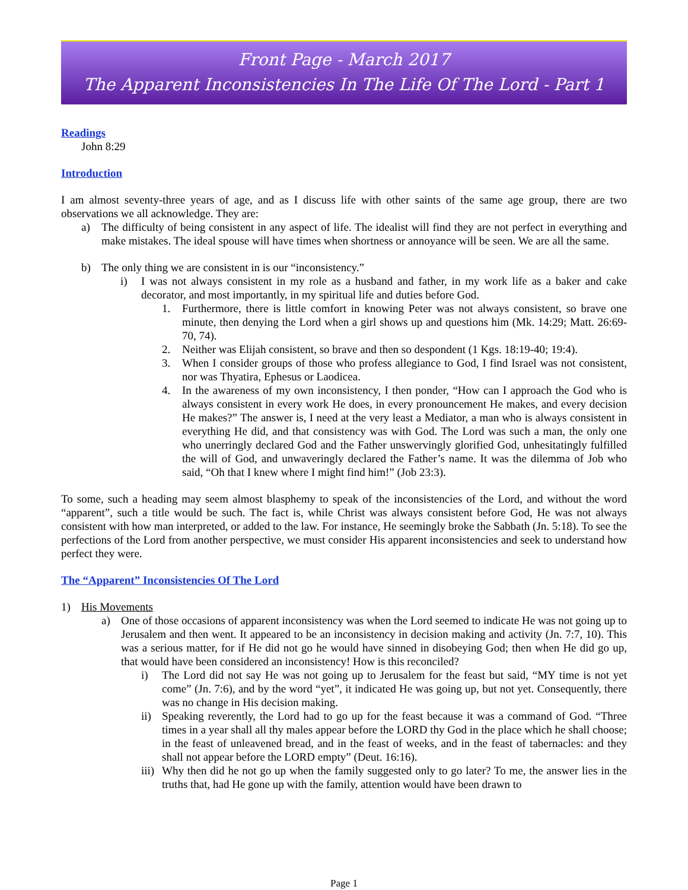Front Page - March 2017
The Apparent Inconsistencies In The Life Of The Lord - Part 1
Readings
John 8:29
Introduction
I am almost seventy-three years of age, and as I discuss life with other saints of the same age group, there are two observations we all acknowledge. They are:
a) The difficulty of being consistent in any aspect of life. The idealist will find they are not perfect in everything and make mistakes. The ideal spouse will have times when shortness or annoyance will be seen. We are all the same.
b) The only thing we are consistent in is our “inconsistency.”
i) I was not always consistent in my role as a husband and father, in my work life as a baker and cake decorator, and most importantly, in my spiritual life and duties before God.
1. Furthermore, there is little comfort in knowing Peter was not always consistent, so brave one minute, then denying the Lord when a girl shows up and questions him (Mk. 14:29; Matt. 26:69-70, 74).
2. Neither was Elijah consistent, so brave and then so despondent (1 Kgs. 18:19-40; 19:4).
3. When I consider groups of those who profess allegiance to God, I find Israel was not consistent, nor was Thyatira, Ephesus or Laodicea.
4. In the awareness of my own inconsistency, I then ponder, “How can I approach the God who is always consistent in every work He does, in every pronouncement He makes, and every decision He makes?” The answer is, I need at the very least a Mediator, a man who is always consistent in everything He did, and that consistency was with God. The Lord was such a man, the only one who unerringly declared God and the Father unswervingly glorified God, unhesitatingly fulfilled the will of God, and unwaveringly declared the Father’s name. It was the dilemma of Job who said, “Oh that I knew where I might find him!” (Job 23:3).
To some, such a heading may seem almost blasphemy to speak of the inconsistencies of the Lord, and without the word “apparent”, such a title would be such. The fact is, while Christ was always consistent before God, He was not always consistent with how man interpreted, or added to the law. For instance, He seemingly broke the Sabbath (Jn. 5:18). To see the perfections of the Lord from another perspective, we must consider His apparent inconsistencies and seek to understand how perfect they were.
The “Apparent” Inconsistencies Of The Lord
1) His Movements
a) One of those occasions of apparent inconsistency was when the Lord seemed to indicate He was not going up to Jerusalem and then went. It appeared to be an inconsistency in decision making and activity (Jn. 7:7, 10). This was a serious matter, for if He did not go he would have sinned in disobeying God; then when He did go up, that would have been considered an inconsistency! How is this reconciled?
i) The Lord did not say He was not going up to Jerusalem for the feast but said, “MY time is not yet come” (Jn. 7:6), and by the word “yet”, it indicated He was going up, but not yet. Consequently, there was no change in His decision making.
ii) Speaking reverently, the Lord had to go up for the feast because it was a command of God. “Three times in a year shall all thy males appear before the LORD thy God in the place which he shall choose; in the feast of unleavened bread, and in the feast of weeks, and in the feast of tabernacles: and they shall not appear before the LORD empty” (Deut. 16:16).
iii) Why then did he not go up when the family suggested only to go later? To me, the answer lies in the truths that, had He gone up with the family, attention would have been drawn to
Page 1